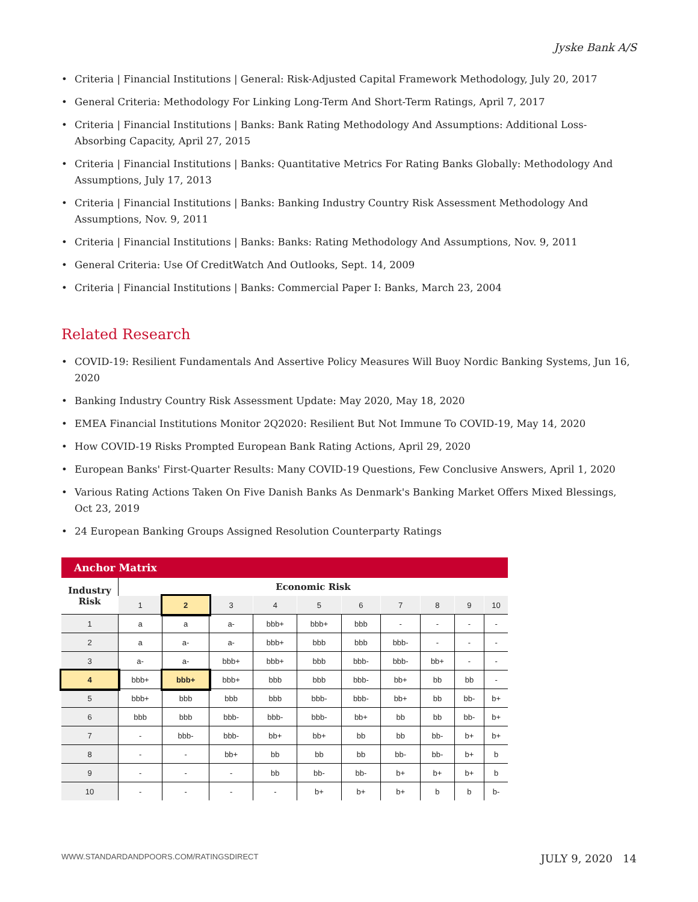Jyske Bank A/S
• Criteria | Financial Institutions | General: Risk-Adjusted Capital Framework Methodology, July 20, 2017
• General Criteria: Methodology For Linking Long-Term And Short-Term Ratings, April 7, 2017
• Criteria | Financial Institutions | Banks: Bank Rating Methodology And Assumptions: Additional Loss-Absorbing Capacity, April 27, 2015
• Criteria | Financial Institutions | Banks: Quantitative Metrics For Rating Banks Globally: Methodology And Assumptions, July 17, 2013
• Criteria | Financial Institutions | Banks: Banking Industry Country Risk Assessment Methodology And Assumptions, Nov. 9, 2011
• Criteria | Financial Institutions | Banks: Banks: Rating Methodology And Assumptions, Nov. 9, 2011
• General Criteria: Use Of CreditWatch And Outlooks, Sept. 14, 2009
• Criteria | Financial Institutions | Banks: Commercial Paper I: Banks, March 23, 2004
Related Research
• COVID-19: Resilient Fundamentals And Assertive Policy Measures Will Buoy Nordic Banking Systems, Jun 16, 2020
• Banking Industry Country Risk Assessment Update: May 2020, May 18, 2020
• EMEA Financial Institutions Monitor 2Q2020: Resilient But Not Immune To COVID-19, May 14, 2020
• How COVID-19 Risks Prompted European Bank Rating Actions, April 29, 2020
• European Banks' First-Quarter Results: Many COVID-19 Questions, Few Conclusive Answers, April 1, 2020
• Various Rating Actions Taken On Five Danish Banks As Denmark's Banking Market Offers Mixed Blessings, Oct 23, 2019
• 24 European Banking Groups Assigned Resolution Counterparty Ratings
Anchor Matrix
| Industry Risk | Economic Risk | | | | | | | | | |
| --- | --- | --- | --- | --- | --- | --- | --- | --- | --- | --- |
| | 1 | 2 | 3 | 4 | 5 | 6 | 7 | 8 | 9 | 10 |
| 1 | a | a | a- | bbb+ | bbb+ | bbb | - | - | - | - |
| 2 | a | a- | a- | bbb+ | bbb | bbb | bbb- | - | - | - |
| 3 | a- | a- | bbb+ | bbb+ | bbb | bbb- | bbb- | bb+ | - | - |
| 4 | bbb+ | bbb+ | bbb+ | bbb | bbb | bbb- | bb+ | bb | bb | - |
| 5 | bbb+ | bbb | bbb | bbb | bbb- | bbb- | bb+ | bb | bb- | b+ |
| 6 | bbb | bbb | bbb- | bbb- | bbb- | bb+ | bb | bb | bb- | b+ |
| 7 | - | bbb- | bbb- | bb+ | bb+ | bb | bb | bb- | b+ | b+ |
| 8 | - | - | bb+ | bb | bb | bb | bb- | bb- | b+ | b |
| 9 | - | - | - | bb | bb- | bb- | b+ | b+ | b+ | b |
| 10 | - | - | - | - | b+ | b+ | b+ | b | b | b- |
WWW.STANDARDANDPOORS.COM/RATINGSDIRECT JULY 9, 2020 14